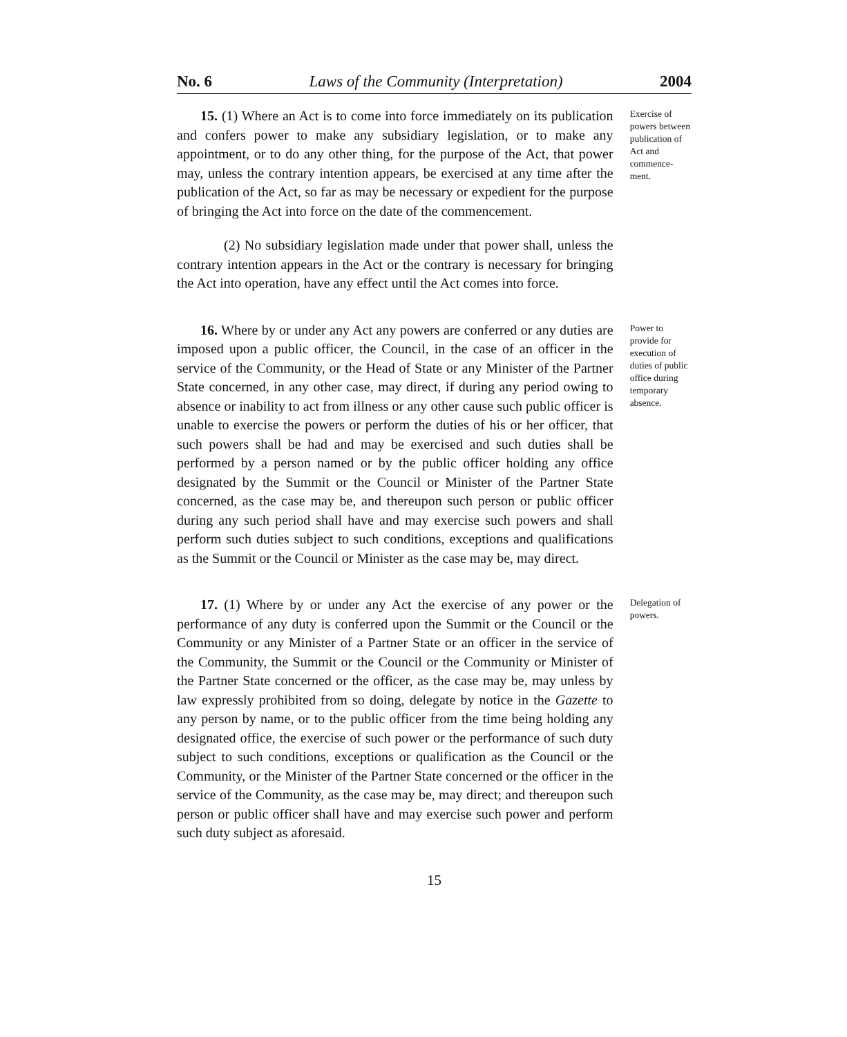No. 6 Laws of the Community (Interpretation) 2004
15. (1) Where an Act is to come into force immediately on its publication and confers power to make any subsidiary legislation, or to make any appointment, or to do any other thing, for the purpose of the Act, that power may, unless the contrary intention appears, be exercised at any time after the publication of the Act, so far as may be necessary or expedient for the purpose of bringing the Act into force on the date of the commencement.
(2) No subsidiary legislation made under that power shall, unless the contrary intention appears in the Act or the contrary is necessary for bringing the Act into operation, have any effect until the Act comes into force.
Exercise of powers between publication of Act and commence-ment.
16. Where by or under any Act any powers are conferred or any duties are imposed upon a public officer, the Council, in the case of an officer in the service of the Community, or the Head of State or any Minister of the Partner State concerned, in any other case, may direct, if during any period owing to absence or inability to act from illness or any other cause such public officer is unable to exercise the powers or perform the duties of his or her officer, that such powers shall be had and may be exercised and such duties shall be performed by a person named or by the public officer holding any office designated by the Summit or the Council or Minister of the Partner State concerned, as the case may be, and thereupon such person or public officer during any such period shall have and may exercise such powers and shall perform such duties subject to such conditions, exceptions and qualifications as the Summit or the Council or Minister as the case may be, may direct.
Power to provide for execution of duties of public office during temporary absence.
17. (1) Where by or under any Act the exercise of any power or the performance of any duty is conferred upon the Summit or the Council or the Community or any Minister of a Partner State or an officer in the service of the Community, the Summit or the Council or the Community or Minister of the Partner State concerned or the officer, as the case may be, may unless by law expressly prohibited from so doing, delegate by notice in the Gazette to any person by name, or to the public officer from the time being holding any designated office, the exercise of such power or the performance of such duty subject to such conditions, exceptions or qualification as the Council or the Community, or the Minister of the Partner State concerned or the officer in the service of the Community, as the case may be, may direct; and thereupon such person or public officer shall have and may exercise such power and perform such duty subject as aforesaid.
Delegation of powers.
15